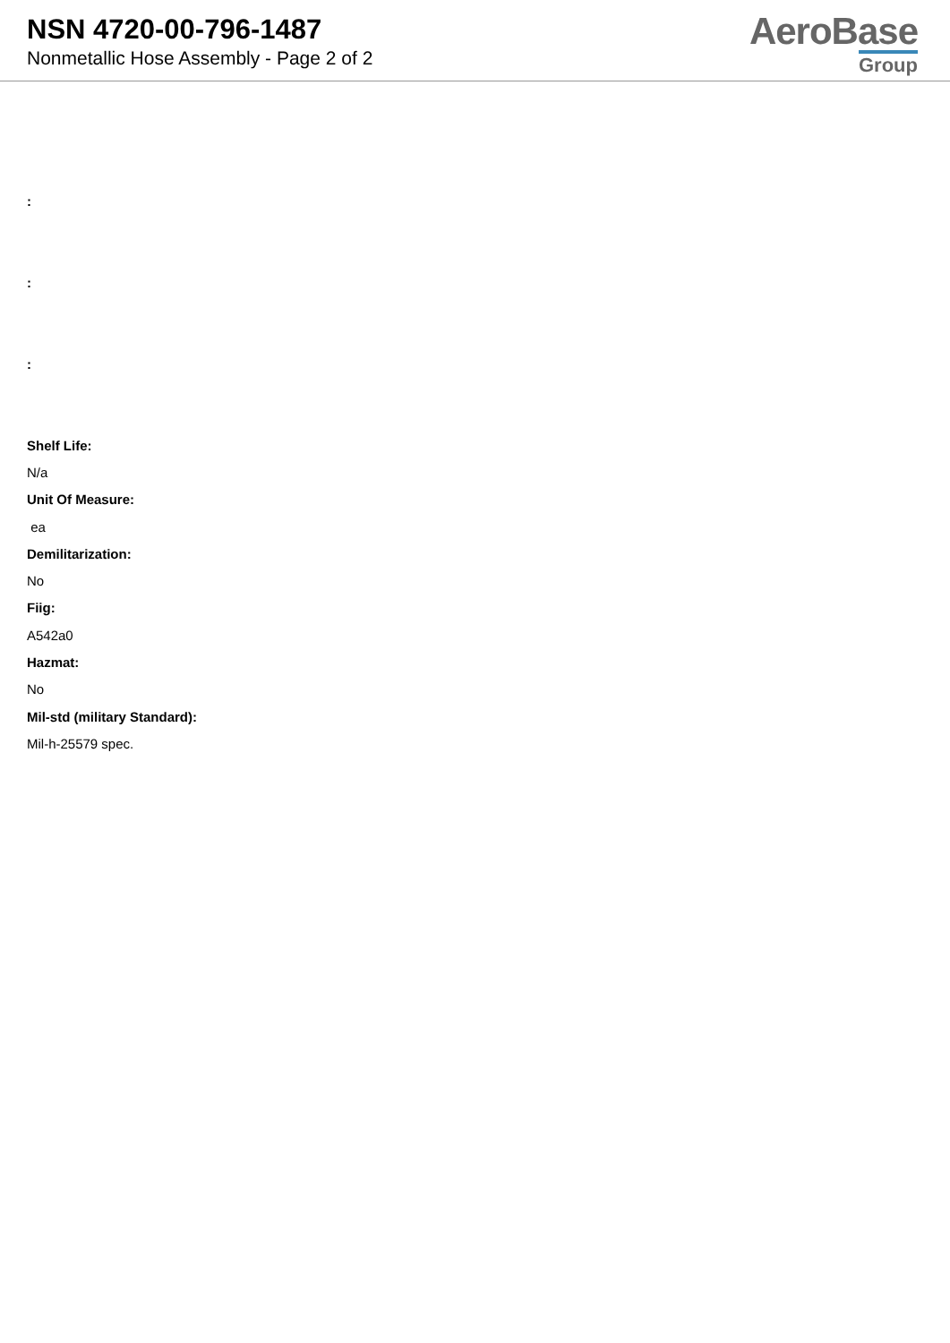NSN 4720-00-796-1487
Nonmetallic Hose Assembly - Page 2 of 2
AeroBase
Group
:
:
:
Shelf Life:
N/a
Unit Of Measure:
ea
Demilitarization:
No
Fiig:
A542a0
Hazmat:
No
Mil-std (military Standard):
Mil-h-25579 spec.